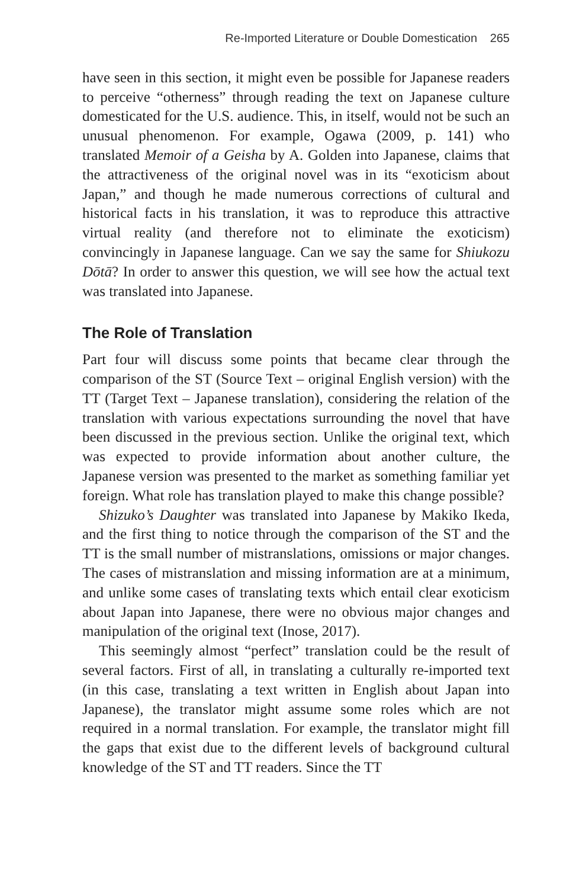Re-Imported Literature or Double Domestication 265
have seen in this section, it might even be possible for Japanese readers to perceive “otherness” through reading the text on Japanese culture domesticated for the U.S. audience. This, in itself, would not be such an unusual phenomenon. For example, Ogawa (2009, p. 141) who translated Memoir of a Geisha by A. Golden into Japanese, claims that the attractiveness of the original novel was in its “exoticism about Japan,” and though he made numerous corrections of cultural and historical facts in his translation, it was to reproduce this attractive virtual reality (and therefore not to eliminate the exoticism) convincingly in Japanese language. Can we say the same for Shiukozu Dōtā? In order to answer this question, we will see how the actual text was translated into Japanese.
The Role of Translation
Part four will discuss some points that became clear through the comparison of the ST (Source Text – original English version) with the TT (Target Text – Japanese translation), considering the relation of the translation with various expectations surrounding the novel that have been discussed in the previous section. Unlike the original text, which was expected to provide information about another culture, the Japanese version was presented to the market as something familiar yet foreign. What role has translation played to make this change possible?
Shizuko’s Daughter was translated into Japanese by Makiko Ikeda, and the first thing to notice through the comparison of the ST and the TT is the small number of mistranslations, omissions or major changes. The cases of mistranslation and missing information are at a minimum, and unlike some cases of translating texts which entail clear exoticism about Japan into Japanese, there were no obvious major changes and manipulation of the original text (Inose, 2017).
This seemingly almost “perfect” translation could be the result of several factors. First of all, in translating a culturally re-imported text (in this case, translating a text written in English about Japan into Japanese), the translator might assume some roles which are not required in a normal translation. For example, the translator might fill the gaps that exist due to the different levels of background cultural knowledge of the ST and TT readers. Since the TT